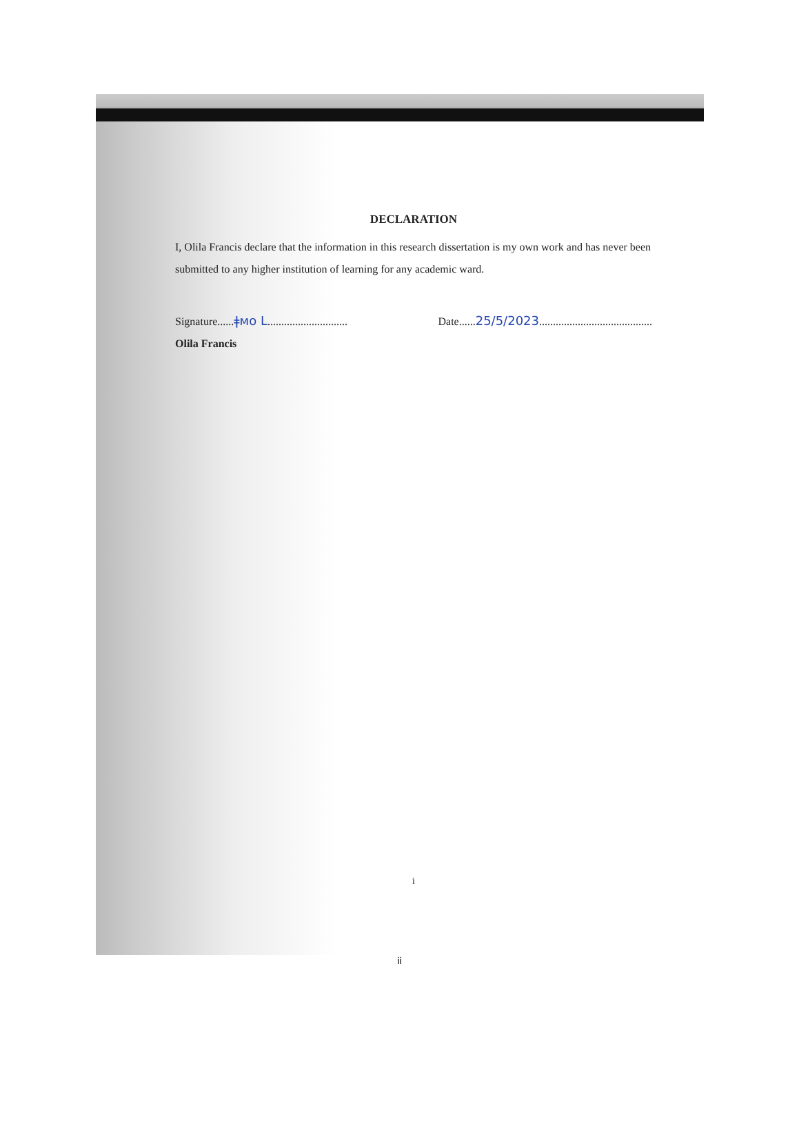DECLARATION
I, Olila Francis declare that the information in this research dissertation is my own work and has never been submitted to any higher institution of learning for any academic ward.
Signature......ǂᴍᴏ ᒪ............................. Date......25/5/2023.........................................
Olila Francis
i
ii